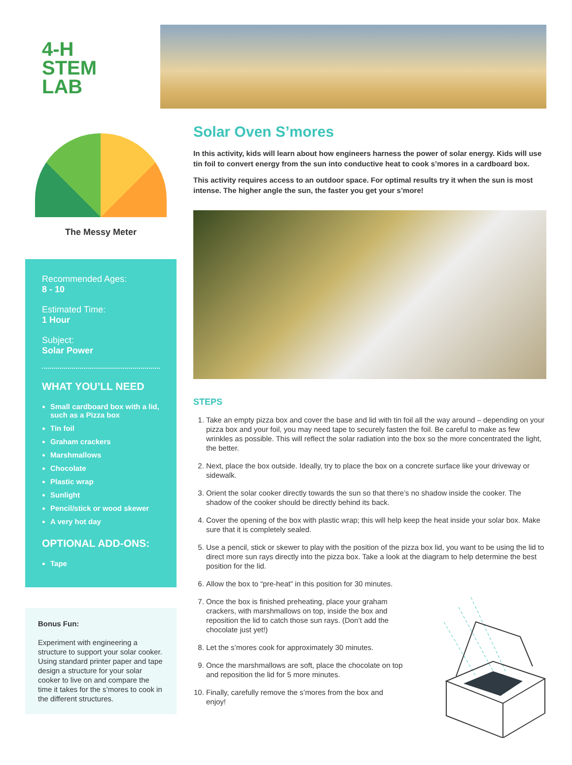4-H
STEM
LAB
The Messy Meter
Recommended Ages:
8 - 10
Estimated Time:
1 Hour
Subject:
Solar Power
WHAT YOU’LL NEED
Small cardboard box with a lid, such as a Pizza box
Tin foil
Graham crackers
Marshmallows
Chocolate
Plastic wrap
Sunlight
Pencil/stick or wood skewer
A very hot day
OPTIONAL ADD-ONS:
Tape
Bonus Fun:
Experiment with engineering a structure to support your solar cooker. Using standard printer paper and tape design a structure for your solar cooker to live on and compare the time it takes for the s’mores to cook in the different structures.
Solar Oven S’mores
In this activity, kids will learn about how engineers harness the power of solar energy. Kids will use tin foil to convert energy from the sun into conductive heat to cook s’mores in a cardboard box.
This activity requires access to an outdoor space. For optimal results try it when the sun is most intense. The higher angle the sun, the faster you get your s’more!
STEPS
1. Take an empty pizza box and cover the base and lid with tin foil all the way around – depending on your pizza box and your foil, you may need tape to securely fasten the foil. Be careful to make as few wrinkles as possible. This will reflect the solar radiation into the box so the more concentrated the light, the better.
2. Next, place the box outside. Ideally, try to place the box on a concrete surface like your driveway or sidewalk.
3. Orient the solar cooker directly towards the sun so that there’s no shadow inside the cooker. The shadow of the cooker should be directly behind its back.
4. Cover the opening of the box with plastic wrap; this will help keep the heat inside your solar box. Make sure that it is completely sealed.
5. Use a pencil, stick or skewer to play with the position of the pizza box lid, you want to be using the lid to direct more sun rays directly into the pizza box. Take a look at the diagram to help determine the best position for the lid.
6. Allow the box to “pre-heat” in this position for 30 minutes.
7. Once the box is finished preheating, place your graham crackers, with marshmallows on top, inside the box and reposition the lid to catch those sun rays. (Don’t add the chocolate just yet!)
8. Let the s’mores cook for approximately 30 minutes.
9. Once the marshmallows are soft, place the chocolate on top and reposition the lid for 5 more minutes.
10. Finally, carefully remove the s’mores from the box and enjoy!